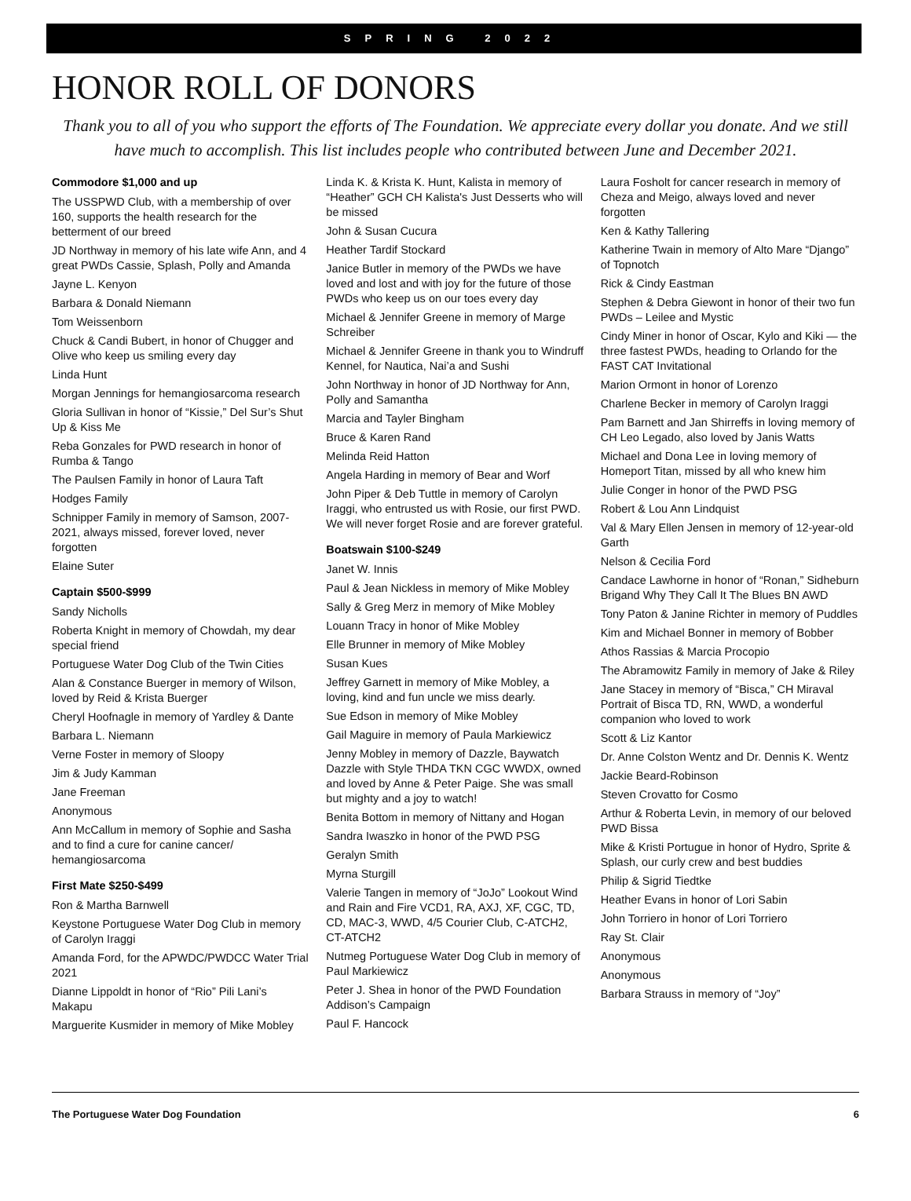SPRING 2022
HONOR ROLL OF DONORS
Thank you to all of you who support the efforts of The Foundation. We appreciate every dollar you donate. And we still have much to accomplish. This list includes people who contributed between June and December 2021.
Commodore $1,000 and up
The USSPWD Club, with a membership of over 160, supports the health research for the betterment of our breed
JD Northway in memory of his late wife Ann, and 4 great PWDs Cassie, Splash, Polly and Amanda
Jayne L. Kenyon
Barbara & Donald Niemann
Tom Weissenborn
Chuck & Candi Bubert, in honor of Chugger and Olive who keep us smiling every day
Linda Hunt
Morgan Jennings for hemangiosarcoma research
Gloria Sullivan in honor of “Kissie,” Del Sur’s Shut Up & Kiss Me
Reba Gonzales for PWD research in honor of Rumba & Tango
The Paulsen Family in honor of Laura Taft
Hodges Family
Schnipper Family in memory of Samson, 2007-2021, always missed, forever loved, never forgotten
Elaine Suter
Captain $500-$999
Sandy Nicholls
Roberta Knight in memory of Chowdah, my dear special friend
Portuguese Water Dog Club of the Twin Cities
Alan & Constance Buerger in memory of Wilson, loved by Reid & Krista Buerger
Cheryl Hoofnagle in memory of Yardley & Dante
Barbara L. Niemann
Verne Foster in memory of Sloopy
Jim & Judy Kamman
Jane Freeman
Anonymous
Ann McCallum in memory of Sophie and Sasha and to find a cure for canine cancer/ hemangiosarcoma
First Mate $250-$499
Ron & Martha Barnwell
Keystone Portuguese Water Dog Club in memory of Carolyn Iraggi
Amanda Ford, for the APWDC/PWDCC Water Trial 2021
Dianne Lippoldt in honor of “Rio” Pili Lani’s Makapu
Marguerite Kusmider in memory of Mike Mobley
Linda K. & Krista K. Hunt, Kalista in memory of “Heather” GCH CH Kalista's Just Desserts who will be missed
John & Susan Cucura
Heather Tardif Stockard
Janice Butler in memory of the PWDs we have loved and lost and with joy for the future of those PWDs who keep us on our toes every day
Michael & Jennifer Greene in memory of Marge Schreiber
Michael & Jennifer Greene in thank you to Windruff Kennel, for Nautica, Nai’a and Sushi
John Northway in honor of JD Northway for Ann, Polly and Samantha
Marcia and Tayler Bingham
Bruce & Karen Rand
Melinda Reid Hatton
Angela Harding in memory of Bear and Worf
John Piper & Deb Tuttle in memory of Carolyn Iraggi, who entrusted us with Rosie, our first PWD. We will never forget Rosie and are forever grateful.
Boatswain $100-$249
Janet W. Innis
Paul & Jean Nickless in memory of Mike Mobley
Sally & Greg Merz in memory of Mike Mobley
Louann Tracy in honor of Mike Mobley
Elle Brunner in memory of Mike Mobley
Susan Kues
Jeffrey Garnett in memory of Mike Mobley, a loving, kind and fun uncle we miss dearly.
Sue Edson in memory of Mike Mobley
Gail Maguire in memory of Paula Markiewicz
Jenny Mobley in memory of Dazzle, Baywatch Dazzle with Style THDA TKN CGC WWDX, owned and loved by Anne & Peter Paige. She was small but mighty and a joy to watch!
Benita Bottom in memory of Nittany and Hogan
Sandra Iwaszko in honor of the PWD PSG
Geralyn Smith
Myrna Sturgill
Valerie Tangen in memory of “JoJo” Lookout Wind and Rain and Fire VCD1, RA, AXJ, XF, CGC, TD, CD, MAC-3, WWD, 4/5 Courier Club, C-ATCH2, CT-ATCH2
Nutmeg Portuguese Water Dog Club in memory of Paul Markiewicz
Peter J. Shea in honor of the PWD Foundation Addison’s Campaign
Paul F. Hancock
Laura Fosholt for cancer research in memory of Cheza and Meigo, always loved and never forgotten
Ken & Kathy Tallering
Katherine Twain in memory of Alto Mare “Django” of Topnotch
Rick & Cindy Eastman
Stephen & Debra Giewont in honor of their two fun PWDs – Leilee and Mystic
Cindy Miner in honor of Oscar, Kylo and Kiki — the three fastest PWDs, heading to Orlando for the FAST CAT Invitational
Marion Ormont in honor of Lorenzo
Charlene Becker in memory of Carolyn Iraggi
Pam Barnett and Jan Shirreffs in loving memory of CH Leo Legado, also loved by Janis Watts
Michael and Dona Lee in loving memory of Homeport Titan, missed by all who knew him
Julie Conger in honor of the PWD PSG
Robert & Lou Ann Lindquist
Val & Mary Ellen Jensen in memory of 12-year-old Garth
Nelson & Cecilia Ford
Candace Lawhorne in honor of “Ronan,” Sidheburn Brigand Why They Call It The Blues BN AWD
Tony Paton & Janine Richter in memory of Puddles
Kim and Michael Bonner in memory of Bobber
Athos Rassias & Marcia Procopio
The Abramowitz Family in memory of Jake & Riley
Jane Stacey in memory of “Bisca,” CH Miraval Portrait of Bisca TD, RN, WWD, a wonderful companion who loved to work
Scott & Liz Kantor
Dr. Anne Colston Wentz and Dr. Dennis K. Wentz
Jackie Beard-Robinson
Steven Crovatto for Cosmo
Arthur & Roberta Levin, in memory of our beloved PWD Bissa
Mike & Kristi Portugue in honor of Hydro, Sprite & Splash, our curly crew and best buddies
Philip & Sigrid Tiedtke
Heather Evans in honor of Lori Sabin
John Torriero in honor of Lori Torriero
Ray St. Clair
Anonymous
Anonymous
Barbara Strauss in memory of “Joy”
The Portuguese Water Dog Foundation 6